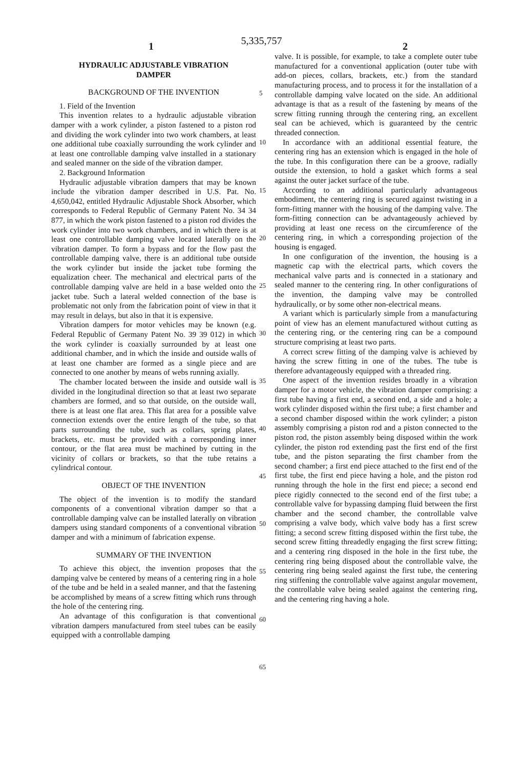5,335,757
1 2
HYDRAULIC ADJUSTABLE VIBRATION
DAMPER
BACKGROUND OF THE INVENTION
1. Field of the Invention
This invention relates to a hydraulic adjustable vibration damper with a work cylinder, a piston fastened to a piston rod and dividing the work cylinder into two work chambers, at least one additional tube coaxially surrounding the work cylinder and at least one controllable damping valve installed in a stationary and sealed manner on the side of the vibration damper.
2. Background Information
Hydraulic adjustable vibration dampers that may be known include the vibration damper described in U.S. Pat. No. 4,650,042, entitled Hydraulic Adjustable Shock Absorber, which corresponds to Federal Republic of Germany Patent No. 34 34 877, in which the work piston fastened to a piston rod divides the work cylinder into two work chambers, and in which there is at least one controllable damping valve located laterally on the vibration damper. To form a bypass and for the flow past the controllable damping valve, there is an additional tube outside the work cylinder but inside the jacket tube forming the equalization cheer. The mechanical and electrical parts of the controllable damping valve are held in a base welded onto the jacket tube. Such a lateral welded connection of the base is problematic not only from the fabrication point of view in that it may result in delays, but also in that it is expensive.
Vibration dampers for motor vehicles may be known (e.g. Federal Republic of Germany Patent No. 39 39 012) in which the work cylinder is coaxially surrounded by at least one additional chamber, and in which the inside and outside walls of at least one chamber are formed as a single piece and are connected to one another by means of webs running axially.
The chamber located between the inside and outside wall is divided in the longitudinal direction so that at least two separate chambers are formed, and so that outside, on the outside wall, there is at least one flat area. This flat area for a possible valve connection extends over the entire length of the tube, so that parts surrounding the tube, such as collars, spring plates, brackets, etc. must be provided with a corresponding inner contour, or the flat area must be machined by cutting in the vicinity of collars or brackets, so that the tube retains a cylindrical contour.
OBJECT OF THE INVENTION
The object of the invention is to modify the standard components of a conventional vibration damper so that a controllable damping valve can be installed laterally on vibration dampers using standard components of a conventional vibration damper and with a minimum of fabrication expense.
SUMMARY OF THE INVENTION
To achieve this object, the invention proposes that the damping valve be centered by means of a centering ring in a hole of the tube and be held in a sealed manner, and that the fastening be accomplished by means of a screw fitting which runs through the hole of the centering ring.
An advantage of this configuration is that conventional vibration dampers manufactured from steel tubes can be easily equipped with a controllable damping
5
10
15
20
25
30
35
40
45
50
55
60
65
valve. It is possible, for example, to take a complete outer tube manufactured for a conventional application (outer tube with add-on pieces, collars, brackets, etc.) from the standard manufacturing process, and to process it for the installation of a controllable damping valve located on the side. An additional advantage is that as a result of the fastening by means of the screw fitting running through the centering ring, an excellent seal can be achieved, which is guaranteed by the centric threaded connection.
In accordance with an additional essential feature, the centering ring has an extension which is engaged in the hole of the tube. In this configuration there can be a groove, radially outside the extension, to hold a gasket which forms a seal against the outer jacket surface of the tube.
According to an additional particularly advantageous embodiment, the centering ring is secured against twisting in a form-fitting manner with the housing of the damping valve. The form-fitting connection can be advantageously achieved by providing at least one recess on the circumference of the centering ring, in which a corresponding projection of the housing is engaged.
In one configuration of the invention, the housing is a magnetic cap with the electrical parts, which covers the mechanical valve parts and is connected in a stationary and sealed manner to the centering ring. In other configurations of the invention, the damping valve may be controlled hydraulically, or by some other non-electrical means.
A variant which is particularly simple from a manufacturing point of view has an element manufactured without cutting as the centering ring, or the centering ring can be a compound structure comprising at least two parts.
A correct screw fitting of the damping valve is achieved by having the screw fitting in one of the tubes. The tube is therefore advantageously equipped with a threaded ring.
One aspect of the invention resides broadly in a vibration damper for a motor vehicle, the vibration damper comprising: a first tube having a first end, a second end, a side and a hole; a work cylinder disposed within the first tube; a first chamber and a second chamber disposed within the work cylinder; a piston assembly comprising a piston rod and a piston connected to the piston rod, the piston assembly being disposed within the work cylinder, the piston rod extending past the first end of the first tube, and the piston separating the first chamber from the second chamber; a first end piece attached to the first end of the first tube, the first end piece having a hole, and the piston rod running through the hole in the first end piece; a second end piece rigidly connected to the second end of the first tube; a controllable valve for bypassing damping fluid between the first chamber and the second chamber, the controllable valve comprising a valve body, which valve body has a first screw fitting; a second screw fitting disposed within the first tube, the second screw fitting threadedly engaging the first screw fitting; and a centering ring disposed in the hole in the first tube, the centering ring being disposed about the controllable valve, the centering ring being sealed against the first tube, the centering ring stiffening the controllable valve against angular movement, the controllable valve being sealed against the centering ring, and the centering ring having a hole.